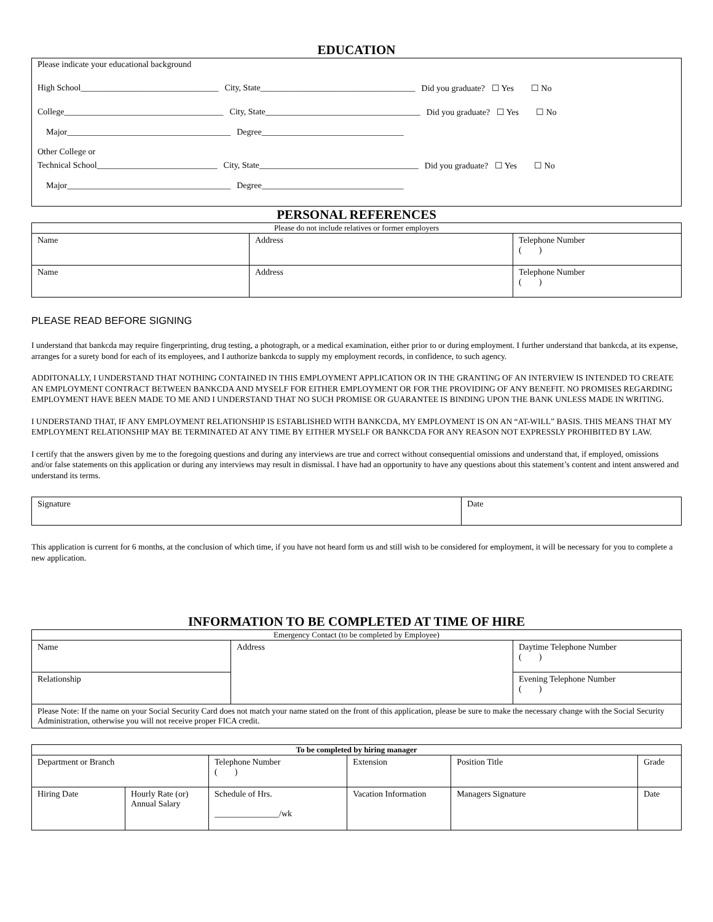EDUCATION
Please indicate your educational background
High School________________________________ City, State____________________________________ Did you graduate? ☐ Yes ☐ No
College_____________________________________ City, State____________________________________ Did you graduate? ☐ Yes ☐ No
Major______________________________________ Degree_________________________________
Other College or
Technical School____________________________ City, State_____________________________________ Did you graduate? ☐ Yes ☐ No
Major______________________________________ Degree_________________________________
PERSONAL REFERENCES
| Please do not include relatives or former employers | | |
| Name | Address | Telephone Number ( ) |
| Name | Address | Telephone Number ( ) |
PLEASE READ BEFORE SIGNING
I understand that bankcda may require fingerprinting, drug testing, a photograph, or a medical examination, either prior to or during employment. I further understand that bankcda, at its expense, arranges for a surety bond for each of its employees, and I authorize bankcda to supply my employment records, in confidence, to such agency.
ADDITONALLY, I UNDERSTAND THAT NOTHING CONTAINED IN THIS EMPLOYMENT APPLICATION OR IN THE GRANTING OF AN INTERVIEW IS INTENDED TO CREATE AN EMPLOYMENT CONTRACT BETWEEN BANKCDA AND MYSELF FOR EITHER EMPLOYMENT OR FOR THE PROVIDING OF ANY BENEFIT. NO PROMISES REGARDING EMPLOYMENT HAVE BEEN MADE TO ME AND I UNDERSTAND THAT NO SUCH PROMISE OR GUARANTEE IS BINDING UPON THE BANK UNLESS MADE IN WRITING.
I UNDERSTAND THAT, IF ANY EMPLOYMENT RELATIONSHIP IS ESTABLISHED WITH BANKCDA, MY EMPLOYMENT IS ON AN “AT-WILL” BASIS. THIS MEANS THAT MY EMPLOYMENT RELATIONSHIP MAY BE TERMINATED AT ANY TIME BY EITHER MYSELF OR BANKCDA FOR ANY REASON NOT EXPRESSLY PROHIBITED BY LAW.
I certify that the answers given by me to the foregoing questions and during any interviews are true and correct without consequential omissions and understand that, if employed, omissions and/or false statements on this application or during any interviews may result in dismissal. I have had an opportunity to have any questions about this statement’s content and intent answered and understand its terms.
| Signature | Date |
This application is current for 6 months, at the conclusion of which time, if you have not heard form us and still wish to be considered for employment, it will be necessary for you to complete a new application.
INFORMATION TO BE COMPLETED AT TIME OF HIRE
| Emergency Contact (to be completed by Employee) | | |
| Name | Address | Daytime Telephone Number ( ) |
| Relationship | | Evening Telephone Number ( ) |
| Please Note: If the name on your Social Security Card does not match your name stated on the front of this application, please be sure to make the necessary change with the Social Security Administration, otherwise you will not receive proper FICA credit. | | |
| To be completed by hiring manager | | | | | | |
| --- | --- | --- | --- | --- | --- | --- |
| Department or Branch | | Telephone Number ( ) | Extension | Position Title | | Grade |
| Hiring Date | Hourly Rate (or) Annual Salary | Schedule of Hrs. _______________/wk | Vacation Information | Managers Signature | Date | |